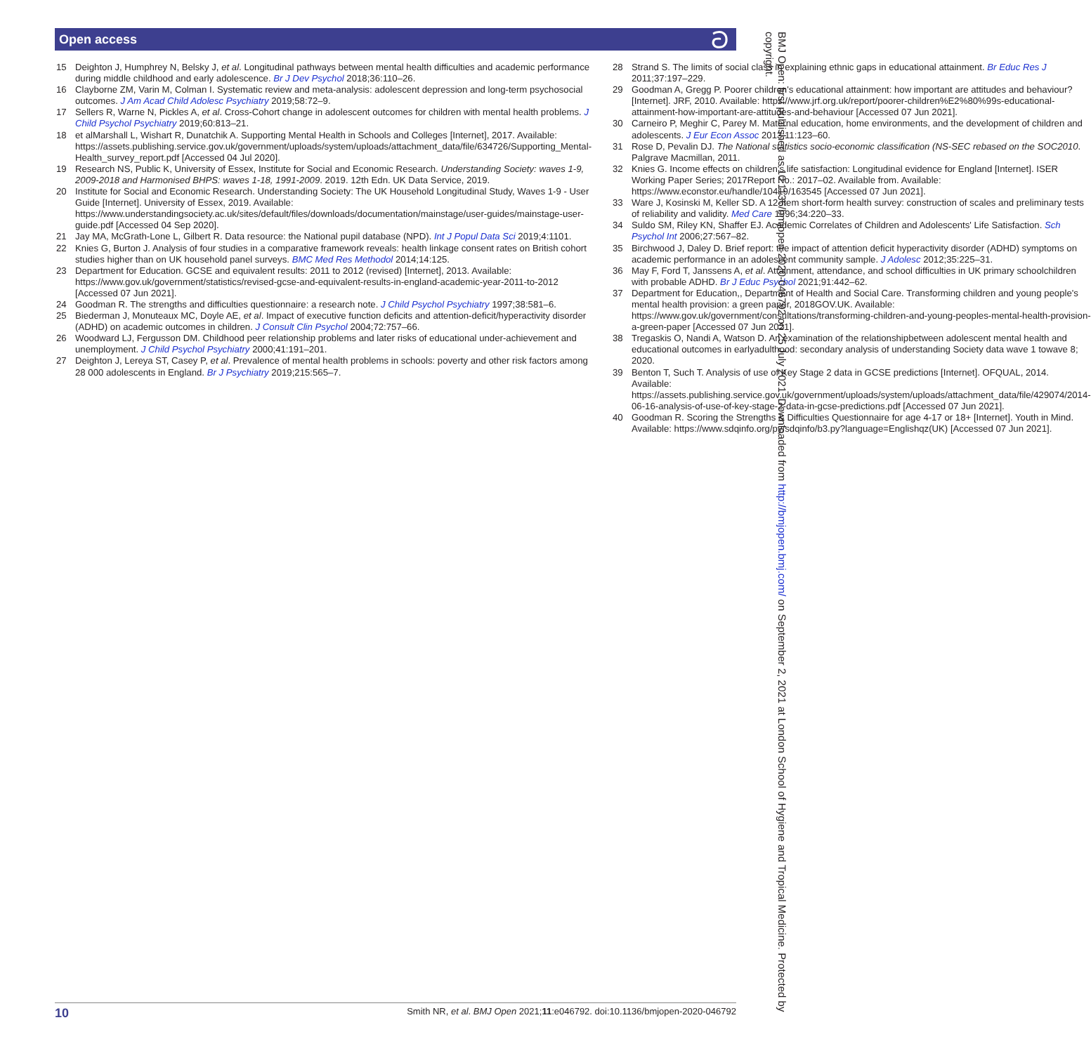Open access ට
15 Deighton J, Humphrey N, Belsky J, et al. Longitudinal pathways between mental health difficulties and academic performance during middle childhood and early adolescence. Br J Dev Psychol 2018;36:110–26.
16 Clayborne ZM, Varin M, Colman I. Systematic review and meta-analysis: adolescent depression and long-term psychosocial outcomes. J Am Acad Child Adolesc Psychiatry 2019;58:72–9.
17 Sellers R, Warne N, Pickles A, et al. Cross-Cohort change in adolescent outcomes for children with mental health problems. J Child Psychol Psychiatry 2019;60:813–21.
18 et alMarshall L, Wishart R, Dunatchik A. Supporting Mental Health in Schools and Colleges [Internet], 2017. Available: https://assets.publishing.service.gov.uk/government/uploads/system/uploads/attachment_data/file/634726/Supporting_Mental-Health_survey_report.pdf [Accessed 04 Jul 2020].
19 Research NS, Public K, University of Essex, Institute for Social and Economic Research. Understanding Society: waves 1-9, 2009-2018 and Harmonised BHPS: waves 1-18, 1991-2009. 2019. 12th Edn. UK Data Service, 2019.
20 Institute for Social and Economic Research. Understanding Society: The UK Household Longitudinal Study, Waves 1-9 - User Guide [Internet]. University of Essex, 2019. Available: https://www.understandingsociety.ac.uk/sites/default/files/downloads/documentation/mainstage/user-guides/mainstage-user-guide.pdf [Accessed 04 Sep 2020].
21 Jay MA, McGrath-Lone L, Gilbert R. Data resource: the National pupil database (NPD). Int J Popul Data Sci 2019;4:1101.
22 Knies G, Burton J. Analysis of four studies in a comparative framework reveals: health linkage consent rates on British cohort studies higher than on UK household panel surveys. BMC Med Res Methodol 2014;14:125.
23 Department for Education. GCSE and equivalent results: 2011 to 2012 (revised) [Internet], 2013. Available: https://www.gov.uk/government/statistics/revised-gcse-and-equivalent-results-in-england-academic-year-2011-to-2012 [Accessed 07 Jun 2021].
24 Goodman R. The strengths and difficulties questionnaire: a research note. J Child Psychol Psychiatry 1997;38:581–6.
25 Biederman J, Monuteaux MC, Doyle AE, et al. Impact of executive function deficits and attention-deficit/hyperactivity disorder (ADHD) on academic outcomes in children. J Consult Clin Psychol 2004;72:757–66.
26 Woodward LJ, Fergusson DM. Childhood peer relationship problems and later risks of educational under-achievement and unemployment. J Child Psychol Psychiatry 2000;41:191–201.
27 Deighton J, Lereya ST, Casey P, et al. Prevalence of mental health problems in schools: poverty and other risk factors among 28 000 adolescents in England. Br J Psychiatry 2019;215:565–7.
28 Strand S. The limits of social class in explaining ethnic gaps in educational attainment. Br Educ Res J 2011;37:197–229.
29 Goodman A, Gregg P. Poorer children's educational attainment: how important are attitudes and behaviour? [Internet]. JRF, 2010. Available: https://www.jrf.org.uk/report/poorer-children%E2%80%99s-educational-attainment-how-important-are-attitudes-and-behaviour [Accessed 07 Jun 2021].
30 Carneiro P, Meghir C, Parey M. Maternal education, home environments, and the development of children and adolescents. J Eur Econ Assoc 2013;11:123–60.
31 Rose D, Pevalin DJ. The National statistics socio-economic classification (NS-SEC rebased on the SOC2010. Palgrave Macmillan, 2011.
32 Knies G. Income effects on children's life satisfaction: Longitudinal evidence for England [Internet]. ISER Working Paper Series; 2017Report No.: 2017–02. Available from. Available: https://www.econstor.eu/handle/10419/163545 [Accessed 07 Jun 2021].
33 Ware J, Kosinski M, Keller SD. A 12-Item short-form health survey: construction of scales and preliminary tests of reliability and validity. Med Care 1996;34:220–33.
34 Suldo SM, Riley KN, Shaffer EJ. Academic Correlates of Children and Adolescents' Life Satisfaction. Sch Psychol Int 2006;27:567–82.
35 Birchwood J, Daley D. Brief report: the impact of attention deficit hyperactivity disorder (ADHD) symptoms on academic performance in an adolescent community sample. J Adolesc 2012;35:225–31.
36 May F, Ford T, Janssens A, et al. Attainment, attendance, and school difficulties in UK primary schoolchildren with probable ADHD. Br J Educ Psychol 2021;91:442–62.
37 Department for Education,, Department of Health and Social Care. Transforming children and young people's mental health provision: a green paper, 2018GOV.UK. Available: https://www.gov.uk/government/consultations/transforming-children-and-young-peoples-mental-health-provision-a-green-paper [Accessed 07 Jun 2021].
38 Tregaskis O, Nandi A, Watson D. An examination of the relationshipbetween adolescent mental health and educational outcomes in earlyadulthood: secondary analysis of understanding Society data wave 1 towave 8; 2020.
39 Benton T, Such T. Analysis of use of Key Stage 2 data in GCSE predictions [Internet]. OFQUAL, 2014. Available: https://assets.publishing.service.gov.uk/government/uploads/system/uploads/attachment_data/file/429074/2014-06-16-analysis-of-use-of-key-stage-2-data-in-gcse-predictions.pdf [Accessed 07 Jun 2021].
40 Goodman R. Scoring the Strengths & Difficulties Questionnaire for age 4-17 or 18+ [Internet]. Youth in Mind. Available: https://www.sdqinfo.org/py/sdqinfo/b3.py?language=Englishqz(UK) [Accessed 07 Jun 2021].
BMJ Open: first published as 10.1136/bmjopen-2020-046792 on 25 July 2021. Downloaded from http://bmjopen.bmj.com/ on September 2, 2021 at London School of Hygiene and Tropical Medicine. Protected by copyright.
10 Smith NR, et al. BMJ Open 2021;11:e046792. doi:10.1136/bmjopen-2020-046792